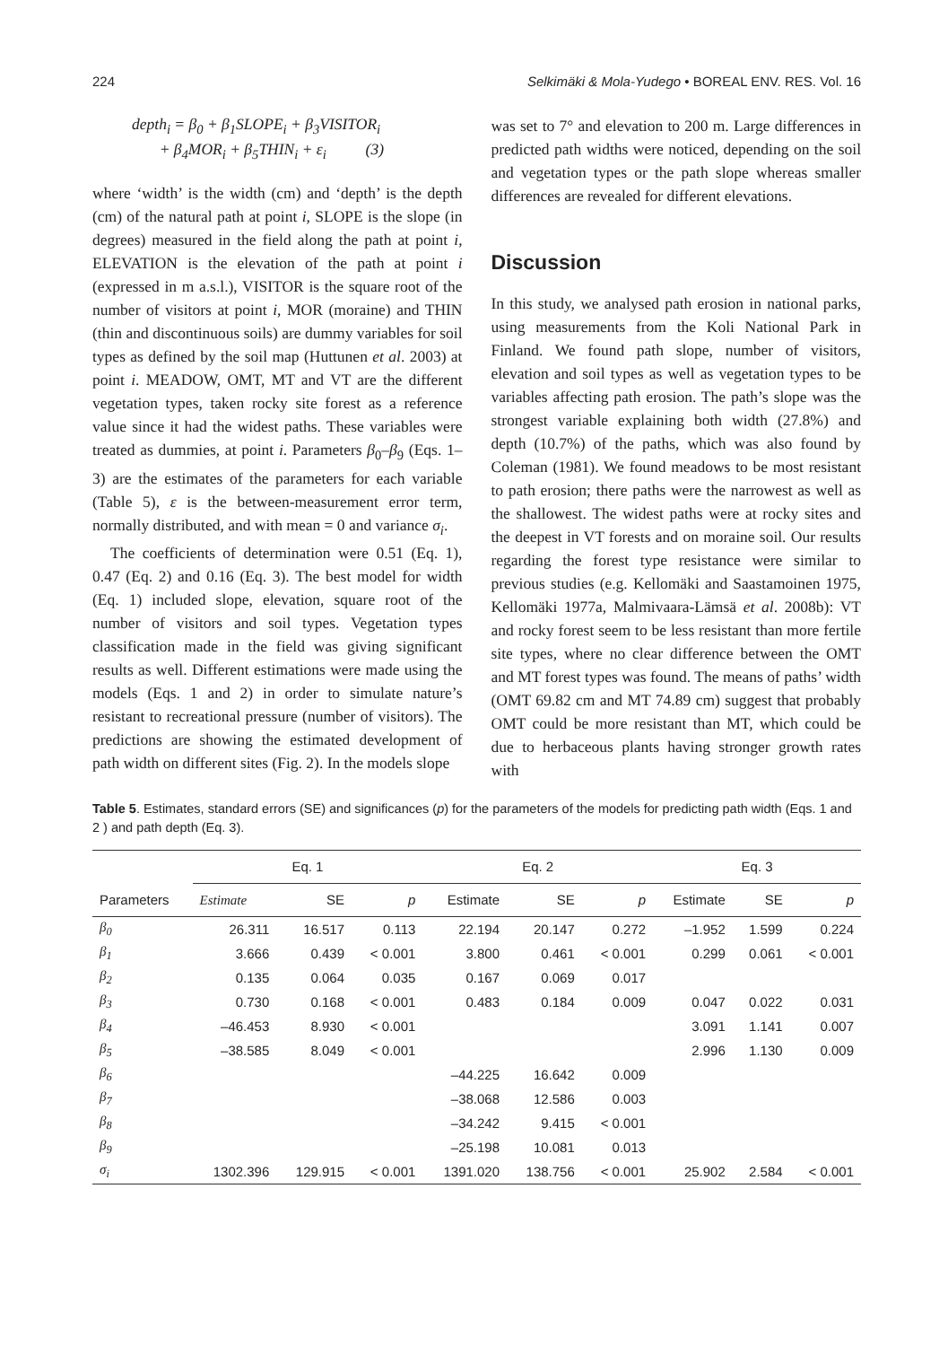224 Selkimäki & Mola-Yudego • BOREAL ENV. RES. Vol. 16
depth<sub>i</sub> = β<sub>0</sub> + β<sub>1</sub>SLOPE<sub>i</sub> + β<sub>3</sub>VISITOR<sub>i</sub>
+ β<sub>4</sub>MOR<sub>i</sub> + β<sub>5</sub>THIN<sub>i</sub> + ε<sub>i</sub> (3)
where ‘width’ is the width (cm) and ‘depth’ is the depth (cm) of the natural path at point i, SLOPE is the slope (in degrees) measured in the field along the path at point i, ELEVATION is the elevation of the path at point i (expressed in m a.s.l.), VISITOR is the square root of the number of visitors at point i, MOR (moraine) and THIN (thin and discontinuous soils) are dummy variables for soil types as defined by the soil map (Huttunen et al. 2003) at point i. MEADOW, OMT, MT and VT are the different vegetation types, taken rocky site forest as a reference value since it had the widest paths. These variables were treated as dummies, at point i. Parameters β<sub>0</sub>–β<sub>9</sub> (Eqs. 1–3) are the estimates of the parameters for each variable (Table 5), ε is the between-measurement error term, normally distributed, and with mean = 0 and variance σ<sub>i</sub>.
The coefficients of determination were 0.51 (Eq. 1), 0.47 (Eq. 2) and 0.16 (Eq. 3). The best model for width (Eq. 1) included slope, elevation, square root of the number of visitors and soil types. Vegetation types classification made in the field was giving significant results as well. Different estimations were made using the models (Eqs. 1 and 2) in order to simulate nature’s resistant to recreational pressure (number of visitors). The predictions are showing the estimated development of path width on different sites (Fig. 2). In the models slope
was set to 7° and elevation to 200 m. Large differences in predicted path widths were noticed, depending on the soil and vegetation types or the path slope whereas smaller differences are revealed for different elevations.
Discussion
In this study, we analysed path erosion in national parks, using measurements from the Koli National Park in Finland. We found path slope, number of visitors, elevation and soil types as well as vegetation types to be variables affecting path erosion. The path’s slope was the strongest variable explaining both width (27.8%) and depth (10.7%) of the paths, which was also found by Coleman (1981). We found meadows to be most resistant to path erosion; there paths were the narrowest as well as the shallowest. The widest paths were at rocky sites and the deepest in VT forests and on moraine soil. Our results regarding the forest type resistance were similar to previous studies (e.g. Kellomäki and Saastamoinen 1975, Kellomäki 1977a, Malmivaara-Lämsä et al. 2008b): VT and rocky forest seem to be less resistant than more fertile site types, where no clear difference between the OMT and MT forest types was found. The means of paths’ width (OMT 69.82 cm and MT 74.89 cm) suggest that probably OMT could be more resistant than MT, which could be due to herbaceous plants having stronger growth rates with
Table 5. Estimates, standard errors (SE) and significances (p) for the parameters of the models for predicting path width (Eqs. 1 and 2 ) and path depth (Eq. 3).
| Parameters | Eq. 1 | | | Eq. 2 | | | Eq. 3 | | |
| --- | --- | --- | --- | --- | --- | --- | --- | --- | --- |
| | Estimate | SE | p | Estimate | SE | p | Estimate | SE | p |
| β<sub>0</sub> | 26.311 | 16.517 | 0.113 | 22.194 | 20.147 | 0.272 | –1.952 | 1.599 | 0.224 |
| β<sub>1</sub> | 3.666 | 0.439 | < 0.001 | 3.800 | 0.461 | < 0.001 | 0.299 | 0.061 | < 0.001 |
| β<sub>2</sub> | 0.135 | 0.064 | 0.035 | 0.167 | 0.069 | 0.017 | | | |
| β<sub>3</sub> | 0.730 | 0.168 | < 0.001 | 0.483 | 0.184 | 0.009 | 0.047 | 0.022 | 0.031 |
| β<sub>4</sub> | –46.453 | 8.930 | < 0.001 | | | | 3.091 | 1.141 | 0.007 |
| β<sub>5</sub> | –38.585 | 8.049 | < 0.001 | | | | 2.996 | 1.130 | 0.009 |
| β<sub>6</sub> | | | | –44.225 | 16.642 | 0.009 | | | |
| β<sub>7</sub> | | | | –38.068 | 12.586 | 0.003 | | | |
| β<sub>8</sub> | | | | –34.242 | 9.415 | < 0.001 | | | |
| β<sub>9</sub> | | | | –25.198 | 10.081 | 0.013 | | | |
| σ<sub>i</sub> | 1302.396 | 129.915 | < 0.001 | 1391.020 | 138.756 | < 0.001 | 25.902 | 2.584 | < 0.001 |